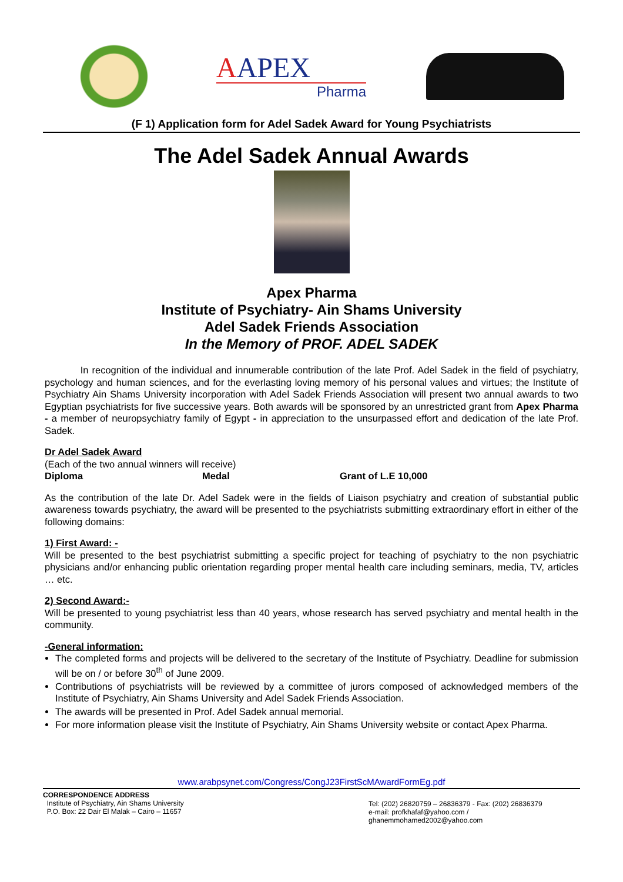AAPEX
Pharma
(F 1) Application form for Adel Sadek Award for Young Psychiatrists
The Adel Sadek Annual Awards
Apex Pharma
Institute of Psychiatry- Ain Shams University
Adel Sadek Friends Association
In the Memory of PROF. ADEL SADEK
In recognition of the individual and innumerable contribution of the late Prof. Adel Sadek in the field of psychiatry, psychology and human sciences, and for the everlasting loving memory of his personal values and virtues; the Institute of Psychiatry Ain Shams University incorporation with Adel Sadek Friends Association will present two annual awards to two Egyptian psychiatrists for five successive years. Both awards will be sponsored by an unrestricted grant from Apex Pharma - a member of neuropsychiatry family of Egypt - in appreciation to the unsurpassed effort and dedication of the late Prof. Sadek.
Dr Adel Sadek Award
(Each of the two annual winners will receive)
Diploma Medal Grant of L.E 10,000
As the contribution of the late Dr. Adel Sadek were in the fields of Liaison psychiatry and creation of substantial public awareness towards psychiatry, the award will be presented to the psychiatrists submitting extraordinary effort in either of the following domains:
1) First Award: -
Will be presented to the best psychiatrist submitting a specific project for teaching of psychiatry to the non psychiatric physicians and/or enhancing public orientation regarding proper mental health care including seminars, media, TV, articles … etc.
2) Second Award:-
Will be presented to young psychiatrist less than 40 years, whose research has served psychiatry and mental health in the community.
-General information:
The completed forms and projects will be delivered to the secretary of the Institute of Psychiatry. Deadline for submission will be on / or before 30<sup>th</sup> of June 2009.
Contributions of psychiatrists will be reviewed by a committee of jurors composed of acknowledged members of the Institute of Psychiatry, Ain Shams University and Adel Sadek Friends Association.
The awards will be presented in Prof. Adel Sadek annual memorial.
For more information please visit the Institute of Psychiatry, Ain Shams University website or contact Apex Pharma.
www.arabpsynet.com/Congress/CongJ23FirstScMAwardFormEg.pdf
CORRESPONDENCE ADDRESS
Institute of Psychiatry, Ain Shams University
P.O. Box: 22 Dair El Malak – Cairo – 11657
Tel: (202) 26820759 – 26836379 - Fax: (202) 26836379
e-mail: profkhafaf@yahoo.com / ghanemmohamed2002@yahoo.com